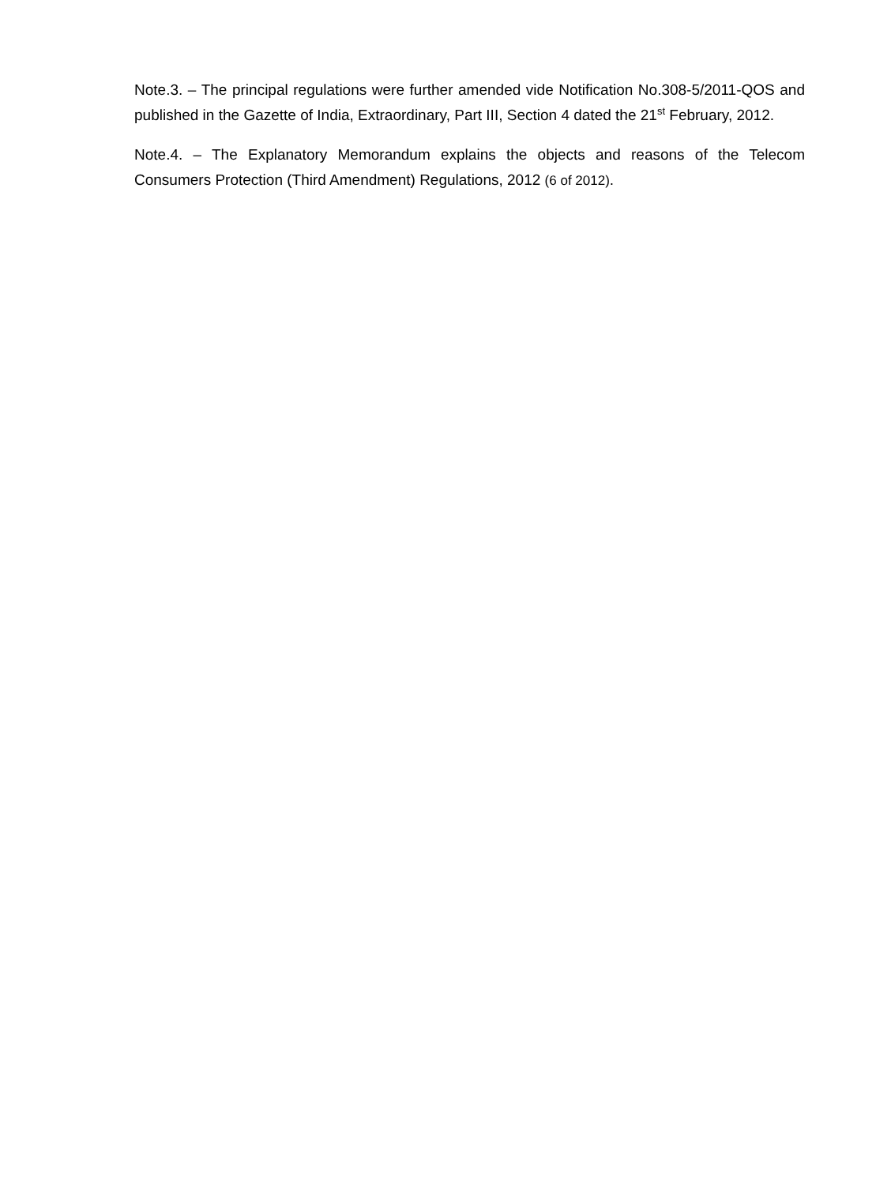Note.3. – The principal regulations were further amended vide Notification No.308-5/2011-QOS and published in the Gazette of India, Extraordinary, Part III, Section 4 dated the 21<sup>st</sup> February, 2012.
Note.4. – The Explanatory Memorandum explains the objects and reasons of the Telecom Consumers Protection (Third Amendment) Regulations, 2012 (6 of 2012).